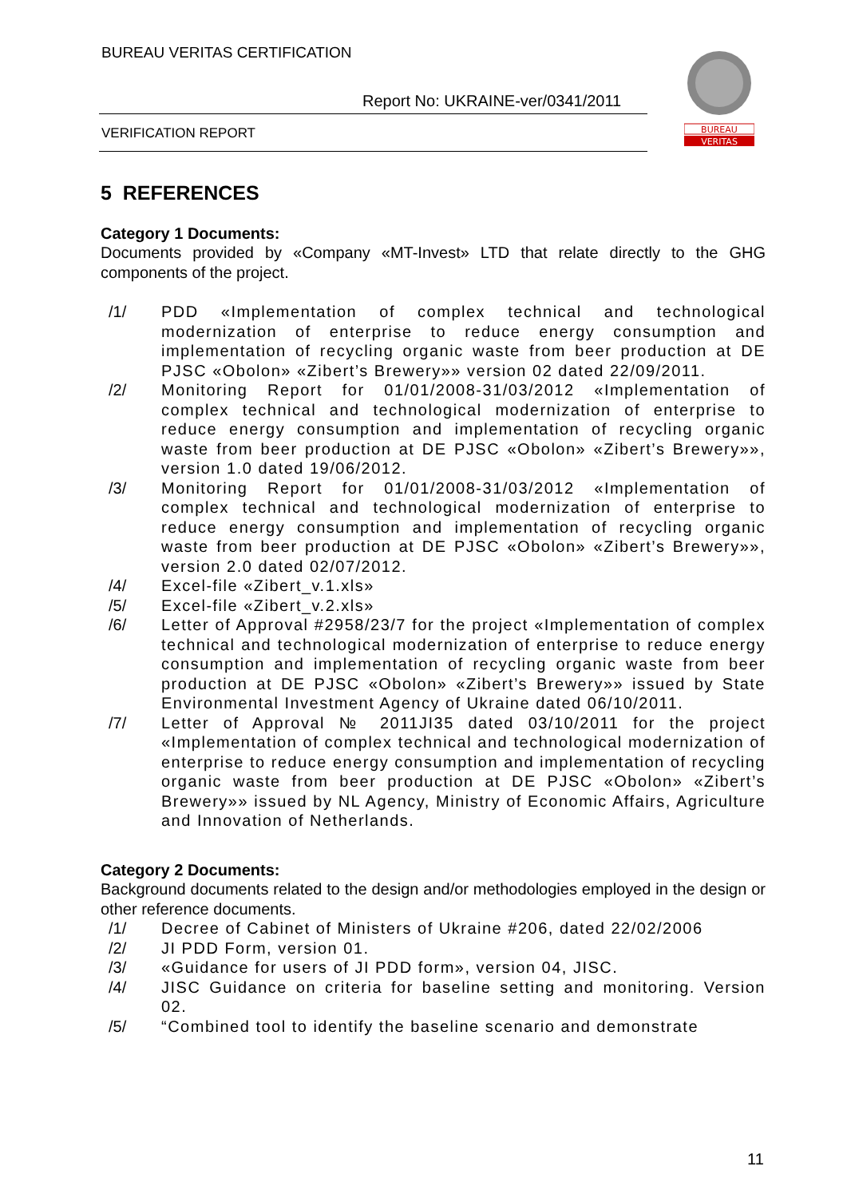BUREAU VERITAS CERTIFICATION
Report No: UKRAINE-ver/0341/2011
VERIFICATION REPORT
BUREAU
VERITAS
5 REFERENCES
Category 1 Documents:
Documents provided by «Company «MT-Invest» LTD that relate directly to the GHG components of the project.
/1/ PDD «Implementation of complex technical and technological modernization of enterprise to reduce energy consumption and implementation of recycling organic waste from beer production at DE PJSC «Obolon» «Zibert’s Brewery»» version 02 dated 22/09/2011.
/2/ Monitoring Report for 01/01/2008-31/03/2012 «Implementation of complex technical and technological modernization of enterprise to reduce energy consumption and implementation of recycling organic waste from beer production at DE PJSC «Obolon» «Zibert’s Brewery»», version 1.0 dated 19/06/2012.
/3/ Monitoring Report for 01/01/2008-31/03/2012 «Implementation of complex technical and technological modernization of enterprise to reduce energy consumption and implementation of recycling organic waste from beer production at DE PJSC «Obolon» «Zibert’s Brewery»», version 2.0 dated 02/07/2012.
/4/ Excel-file «Zibert_v.1.xls»
/5/ Excel-file «Zibert_v.2.xls»
/6/ Letter of Approval #2958/23/7 for the project «Implementation of complex technical and technological modernization of enterprise to reduce energy consumption and implementation of recycling organic waste from beer production at DE PJSC «Obolon» «Zibert’s Brewery»» issued by State Environmental Investment Agency of Ukraine dated 06/10/2011.
/7/ Letter of Approval № 2011JI35 dated 03/10/2011 for the project «Implementation of complex technical and technological modernization of enterprise to reduce energy consumption and implementation of recycling organic waste from beer production at DE PJSC «Obolon» «Zibert’s Brewery»» issued by NL Agency, Ministry of Economic Affairs, Agriculture and Innovation of Netherlands.
Category 2 Documents:
Background documents related to the design and/or methodologies employed in the design or other reference documents.
/1/ Decree of Cabinet of Ministers of Ukraine #206, dated 22/02/2006
/2/ JI PDD Form, version 01.
/3/ «Guidance for users of JI PDD form», version 04, JISC.
/4/ JISC Guidance on criteria for baseline setting and monitoring. Version 02.
/5/ “Combined tool to identify the baseline scenario and demonstrate
11